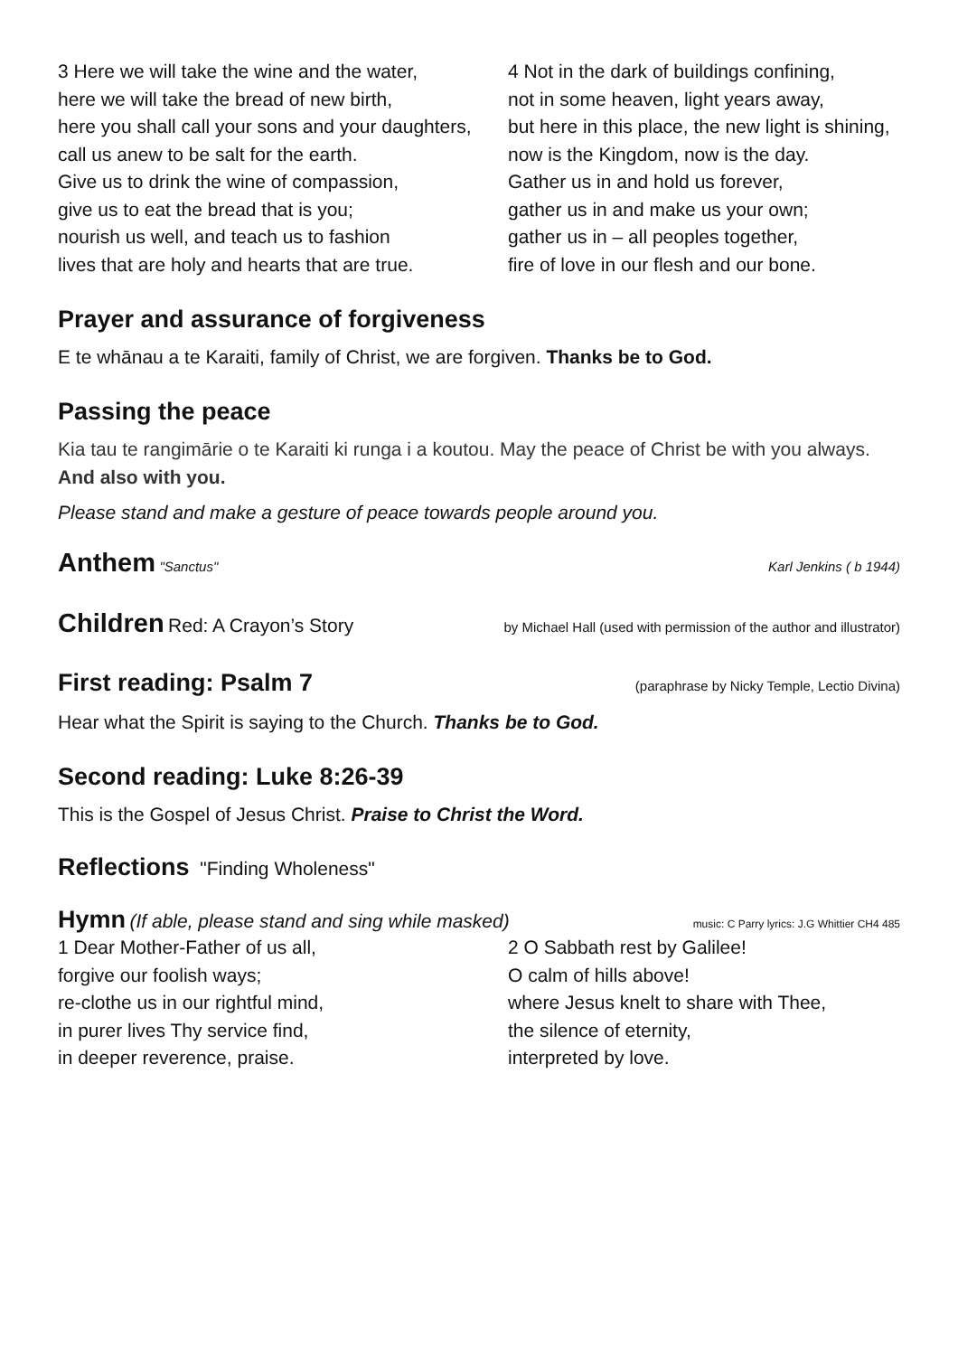3 Here we will take the wine and the water,
here we will take the bread of new birth,
here you shall call your sons and your daughters,
call us anew to be salt for the earth.
Give us to drink the wine of compassion,
give us to eat the bread that is you;
nourish us well, and teach us to fashion
lives that are holy and hearts that are true.
4 Not in the dark of buildings confining,
not in some heaven, light years away,
but here in this place, the new light is shining,
now is the Kingdom, now is the day.
Gather us in and hold us forever,
gather us in and make us your own;
gather us in – all peoples together,
fire of love in our flesh and our bone.
Prayer and assurance of forgiveness
E te whānau a te Karaiti, family of Christ, we are forgiven. Thanks be to God.
Passing the peace
Kia tau te rangimārie o te Karaiti ki runga i a koutou. May the peace of Christ be with you always. And also with you.
Please stand and make a gesture of peace towards people around you.
Anthem "Sanctus" Karl Jenkins ( b 1944)
Children Red: A Crayon’s Story by Michael Hall (used with permission of the author and illustrator)
First reading: Psalm 7 (paraphrase by Nicky Temple, Lectio Divina)
Hear what the Spirit is saying to the Church. Thanks be to God.
Second reading: Luke 8:26-39
This is the Gospel of Jesus Christ. Praise to Christ the Word.
Reflections "Finding Wholeness"
Hymn (If able, please stand and sing while masked) music: C Parry lyrics: J.G Whittier CH4 485
1 Dear Mother-Father of us all,
forgive our foolish ways;
re-clothe us in our rightful mind,
in purer lives Thy service find,
in deeper reverence, praise.
2 O Sabbath rest by Galilee!
O calm of hills above!
where Jesus knelt to share with Thee,
the silence of eternity,
interpreted by love.